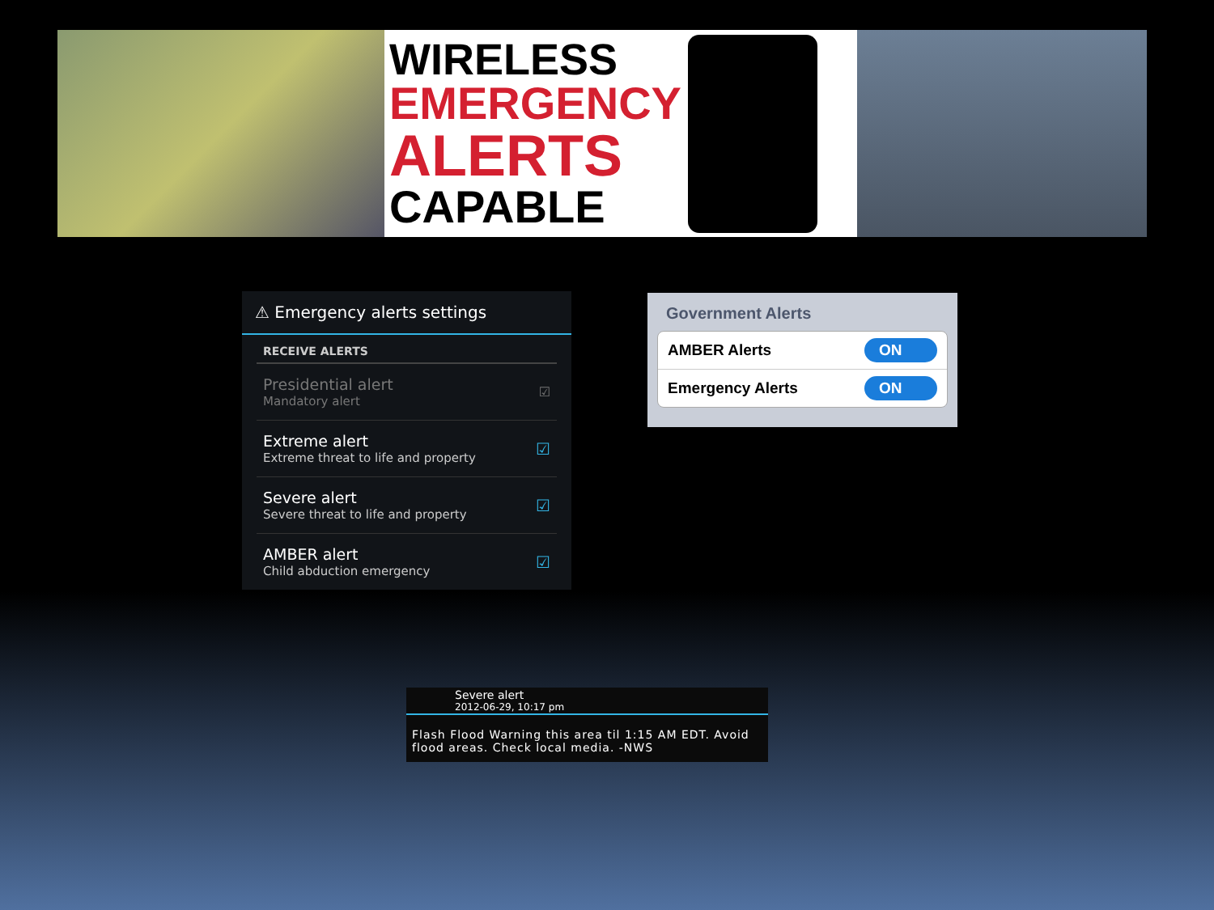WIRELESS
EMERGENCY
ALERTS
CAPABLE
⚠ Emergency alerts settings
RECEIVE ALERTS
Presidential alert
Mandatory alert
☑
Extreme alert
Extreme threat to life and property
☑
Severe alert
Severe threat to life and property
☑
AMBER alert
Child abduction emergency
☑
Government Alerts
AMBER Alerts
ON
Emergency Alerts
ON
Severe alert
2012-06-29, 10:17 pm
Flash Flood Warning this area til 1:15 AM EDT. Avoid flood areas. Check local media. -NWS